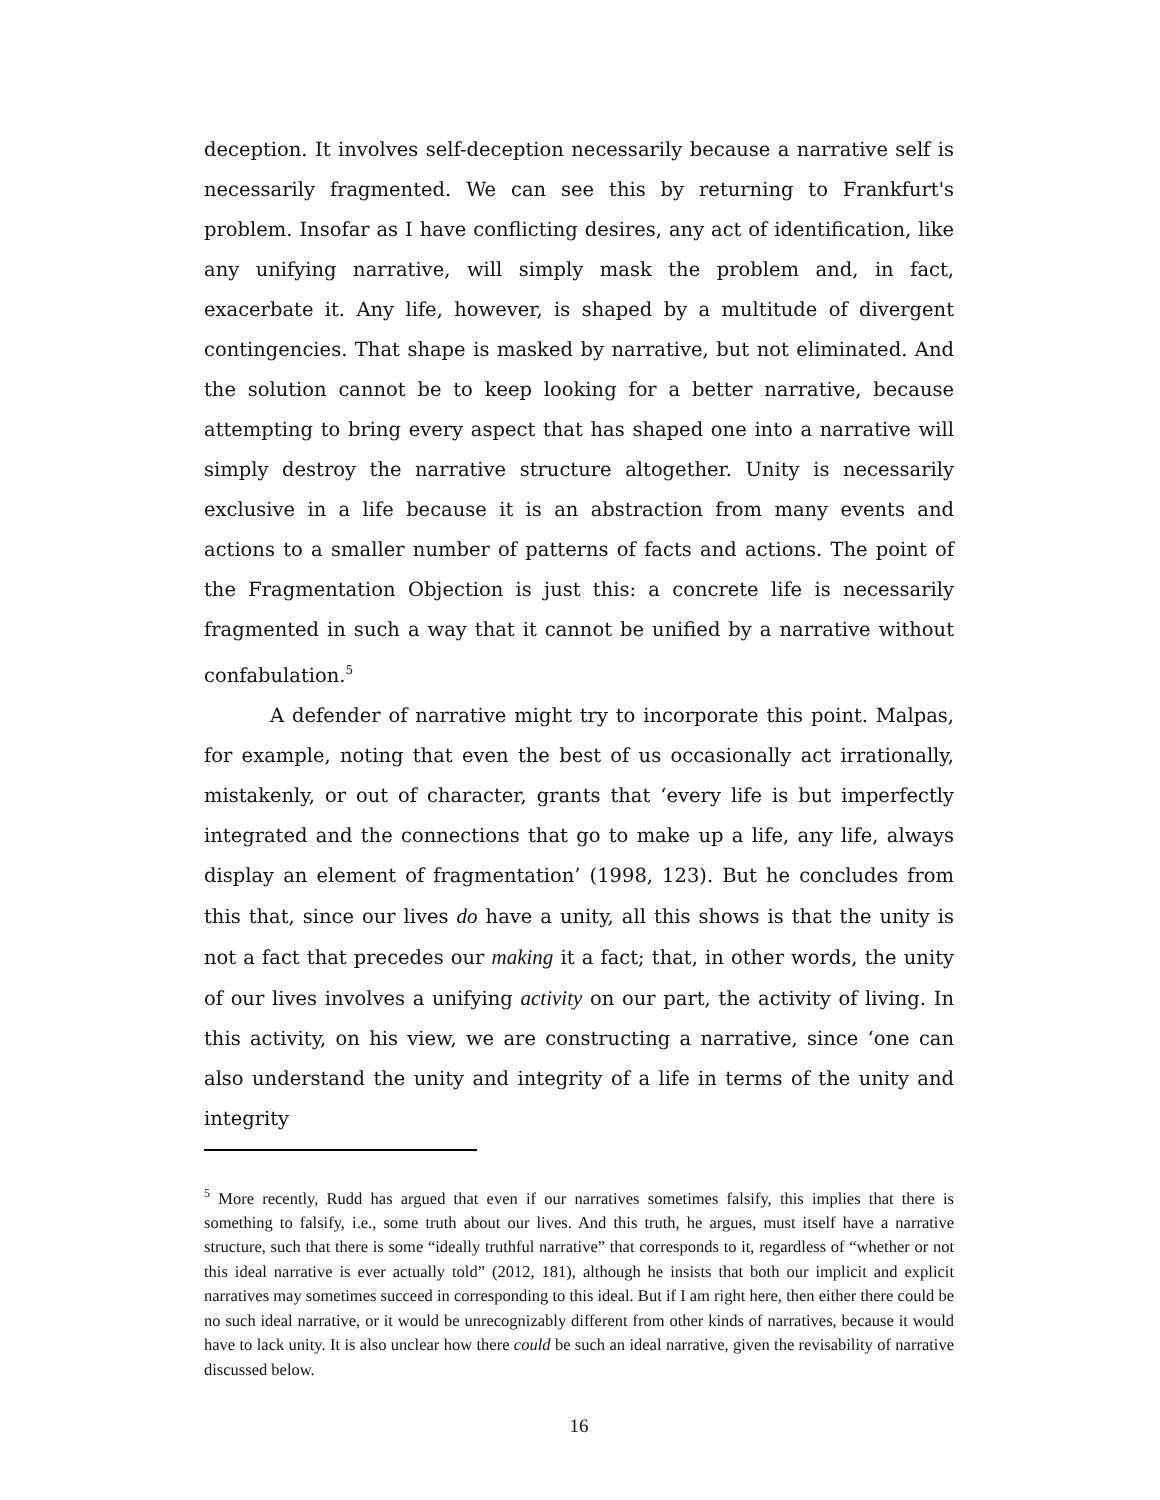deception. It involves self-deception necessarily because a narrative self is necessarily fragmented. We can see this by returning to Frankfurt's problem. Insofar as I have conflicting desires, any act of identification, like any unifying narrative, will simply mask the problem and, in fact, exacerbate it. Any life, however, is shaped by a multitude of divergent contingencies. That shape is masked by narrative, but not eliminated. And the solution cannot be to keep looking for a better narrative, because attempting to bring every aspect that has shaped one into a narrative will simply destroy the narrative structure altogether. Unity is necessarily exclusive in a life because it is an abstraction from many events and actions to a smaller number of patterns of facts and actions. The point of the Fragmentation Objection is just this: a concrete life is necessarily fragmented in such a way that it cannot be unified by a narrative without confabulation.<sup>5</sup>
A defender of narrative might try to incorporate this point. Malpas, for example, noting that even the best of us occasionally act irrationally, mistakenly, or out of character, grants that ‘every life is but imperfectly integrated and the connections that go to make up a life, any life, always display an element of fragmentation’ (1998, 123). But he concludes from this that, since our lives do have a unity, all this shows is that the unity is not a fact that precedes our making it a fact; that, in other words, the unity of our lives involves a unifying activity on our part, the activity of living. In this activity, on his view, we are constructing a narrative, since ‘one can also understand the unity and integrity of a life in terms of the unity and integrity
<sup>5</sup> More recently, Rudd has argued that even if our narratives sometimes falsify, this implies that there is something to falsify, i.e., some truth about our lives. And this truth, he argues, must itself have a narrative structure, such that there is some “ideally truthful narrative” that corresponds to it, regardless of “whether or not this ideal narrative is ever actually told” (2012, 181), although he insists that both our implicit and explicit narratives may sometimes succeed in corresponding to this ideal. But if I am right here, then either there could be no such ideal narrative, or it would be unrecognizably different from other kinds of narratives, because it would have to lack unity. It is also unclear how there could be such an ideal narrative, given the revisability of narrative discussed below.
16